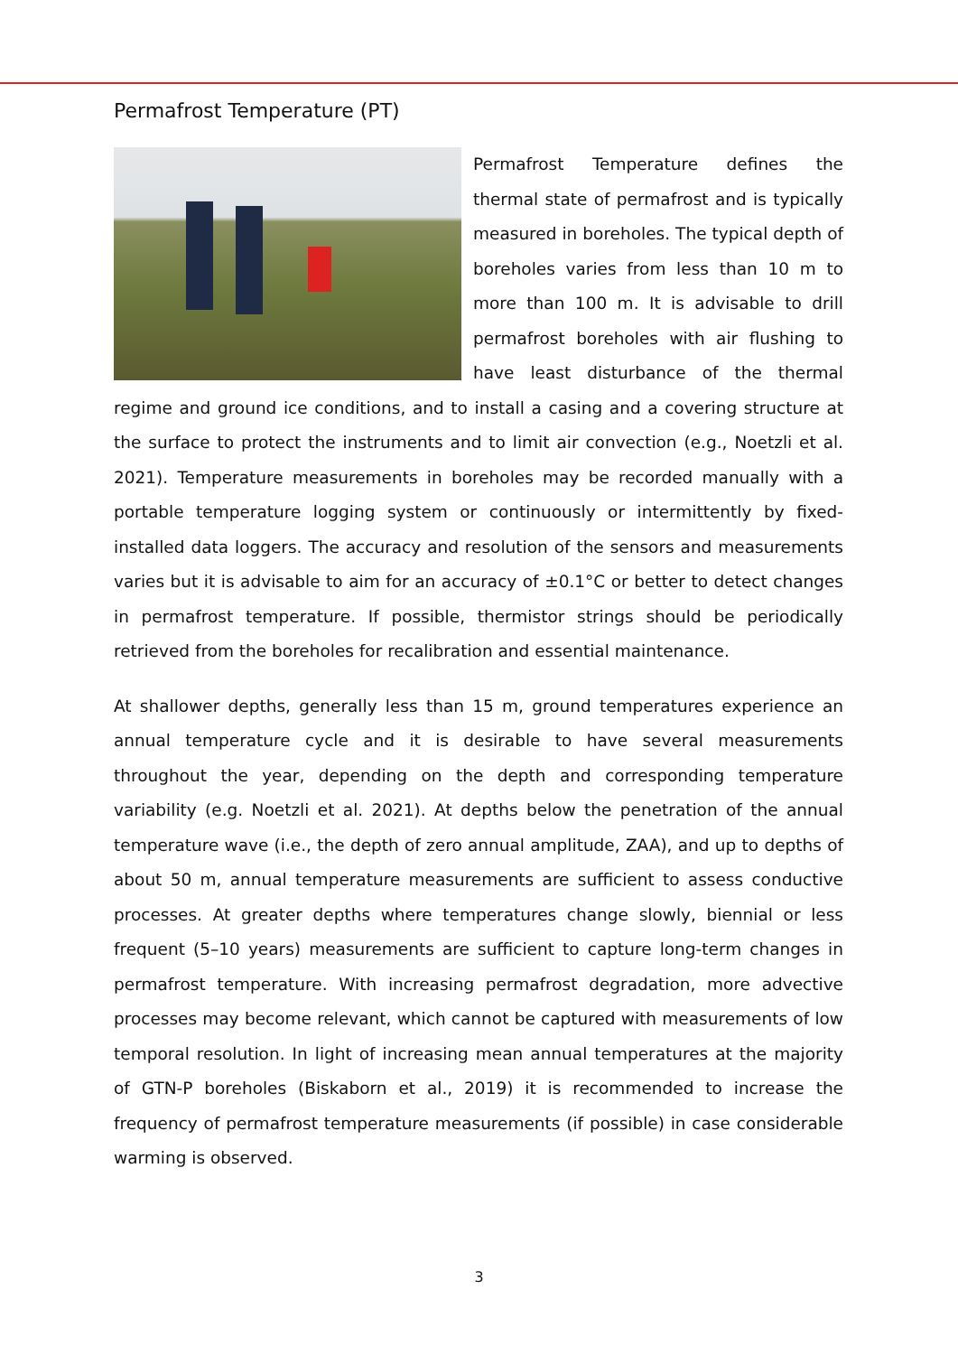Permafrost Temperature (PT)
Permafrost Temperature defines the thermal state of permafrost and is typically measured in boreholes. The typical depth of boreholes varies from less than 10 m to more than 100 m. It is advisable to drill permafrost boreholes with air flushing to have least disturbance of the thermal regime and ground ice conditions, and to install a casing and a covering structure at the surface to protect the instruments and to limit air convection (e.g., Noetzli et al. 2021). Temperature measurements in boreholes may be recorded manually with a portable temperature logging system or continuously or intermittently by fixed-installed data loggers. The accuracy and resolution of the sensors and measurements varies but it is advisable to aim for an accuracy of ±0.1°C or better to detect changes in permafrost temperature. If possible, thermistor strings should be periodically retrieved from the boreholes for recalibration and essential maintenance.
At shallower depths, generally less than 15 m, ground temperatures experience an annual temperature cycle and it is desirable to have several measurements throughout the year, depending on the depth and corresponding temperature variability (e.g. Noetzli et al. 2021). At depths below the penetration of the annual temperature wave (i.e., the depth of zero annual amplitude, ZAA), and up to depths of about 50 m, annual temperature measurements are sufficient to assess conductive processes. At greater depths where temperatures change slowly, biennial or less frequent (5–10 years) measurements are sufficient to capture long-term changes in permafrost temperature. With increasing permafrost degradation, more advective processes may become relevant, which cannot be captured with measurements of low temporal resolution. In light of increasing mean annual temperatures at the majority of GTN-P boreholes (Biskaborn et al., 2019) it is recommended to increase the frequency of permafrost temperature measurements (if possible) in case considerable warming is observed.
3